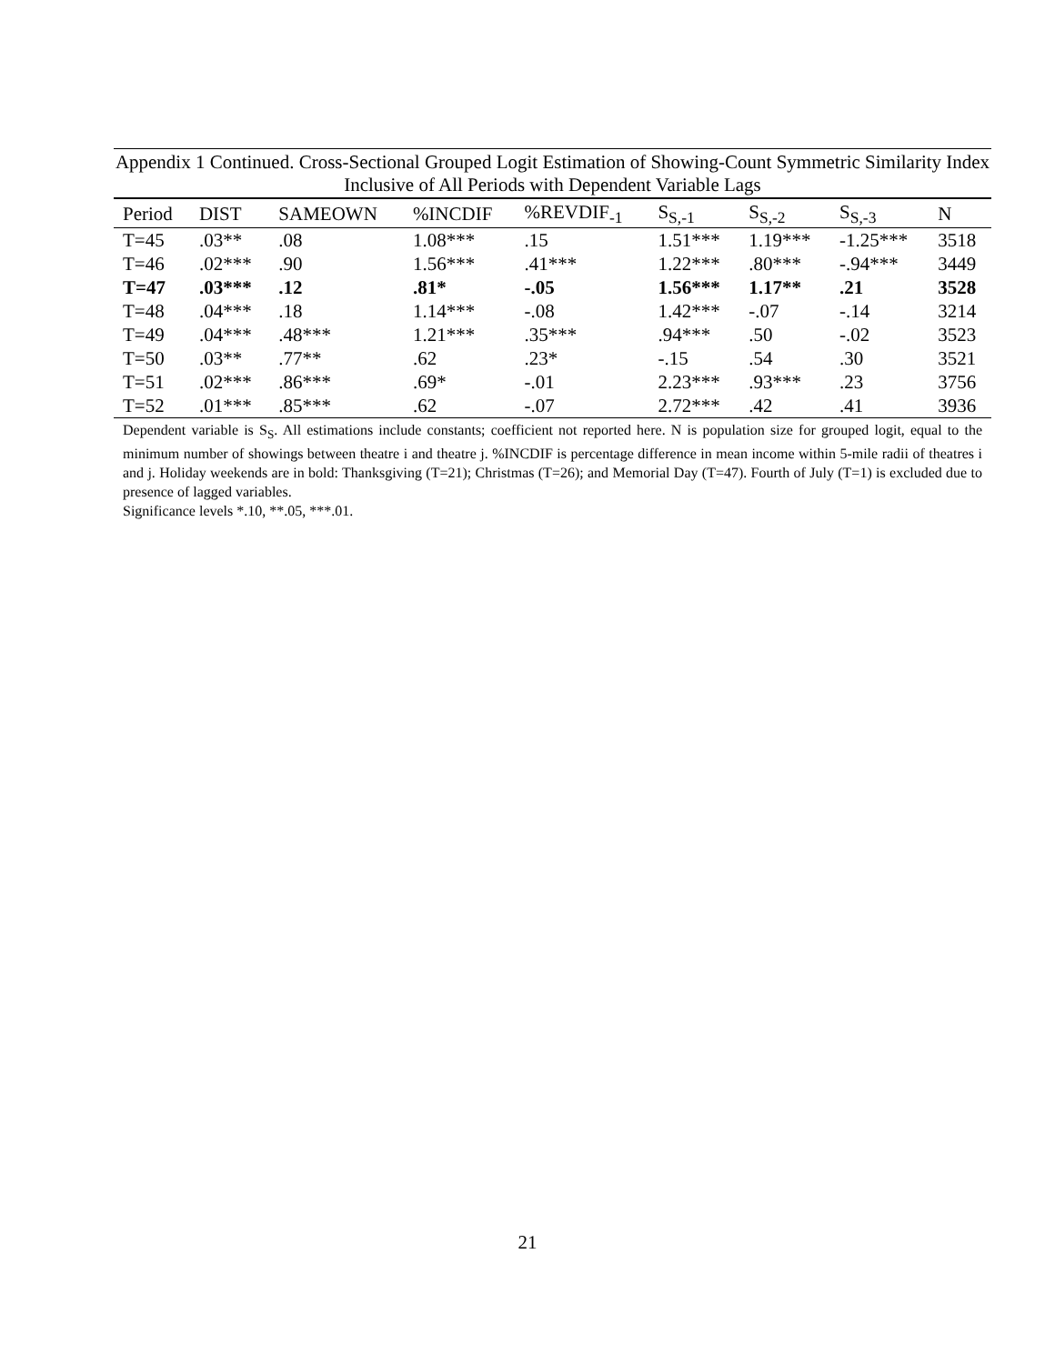Appendix 1 Continued. Cross-Sectional Grouped Logit Estimation of Showing-Count Symmetric Similarity Index Inclusive of All Periods with Dependent Variable Lags
| Period | DIST | SAMEOWN | %INCDIF | %REVDIF<sub>-1</sub> | S<sub>S,-1</sub> | S<sub>S,-2</sub> | S<sub>S,-3</sub> | N |
| --- | --- | --- | --- | --- | --- | --- | --- | --- |
| T=45 | .03** | .08 | 1.08*** | .15 | 1.51*** | 1.19*** | -1.25*** | 3518 |
| T=46 | .02*** | .90 | 1.56*** | .41*** | 1.22*** | .80*** | -.94*** | 3449 |
| T=47 | .03*** | .12 | .81* | -.05 | 1.56*** | 1.17** | .21 | 3528 |
| T=48 | .04*** | .18 | 1.14*** | -.08 | 1.42*** | -.07 | -.14 | 3214 |
| T=49 | .04*** | .48*** | 1.21*** | .35*** | .94*** | .50 | -.02 | 3523 |
| T=50 | .03** | .77** | .62 | .23* | -.15 | .54 | .30 | 3521 |
| T=51 | .02*** | .86*** | .69* | -.01 | 2.23*** | .93*** | .23 | 3756 |
| T=52 | .01*** | .85*** | .62 | -.07 | 2.72*** | .42 | .41 | 3936 |
Dependent variable is S<sub>S</sub>. All estimations include constants; coefficient not reported here. N is population size for grouped logit, equal to the minimum number of showings between theatre i and theatre j. %INCDIF is percentage difference in mean income within 5-mile radii of theatres i and j. Holiday weekends are in bold: Thanksgiving (T=21); Christmas (T=26); and Memorial Day (T=47). Fourth of July (T=1) is excluded due to presence of lagged variables.
Significance levels *.10, **.05, ***.01.
21